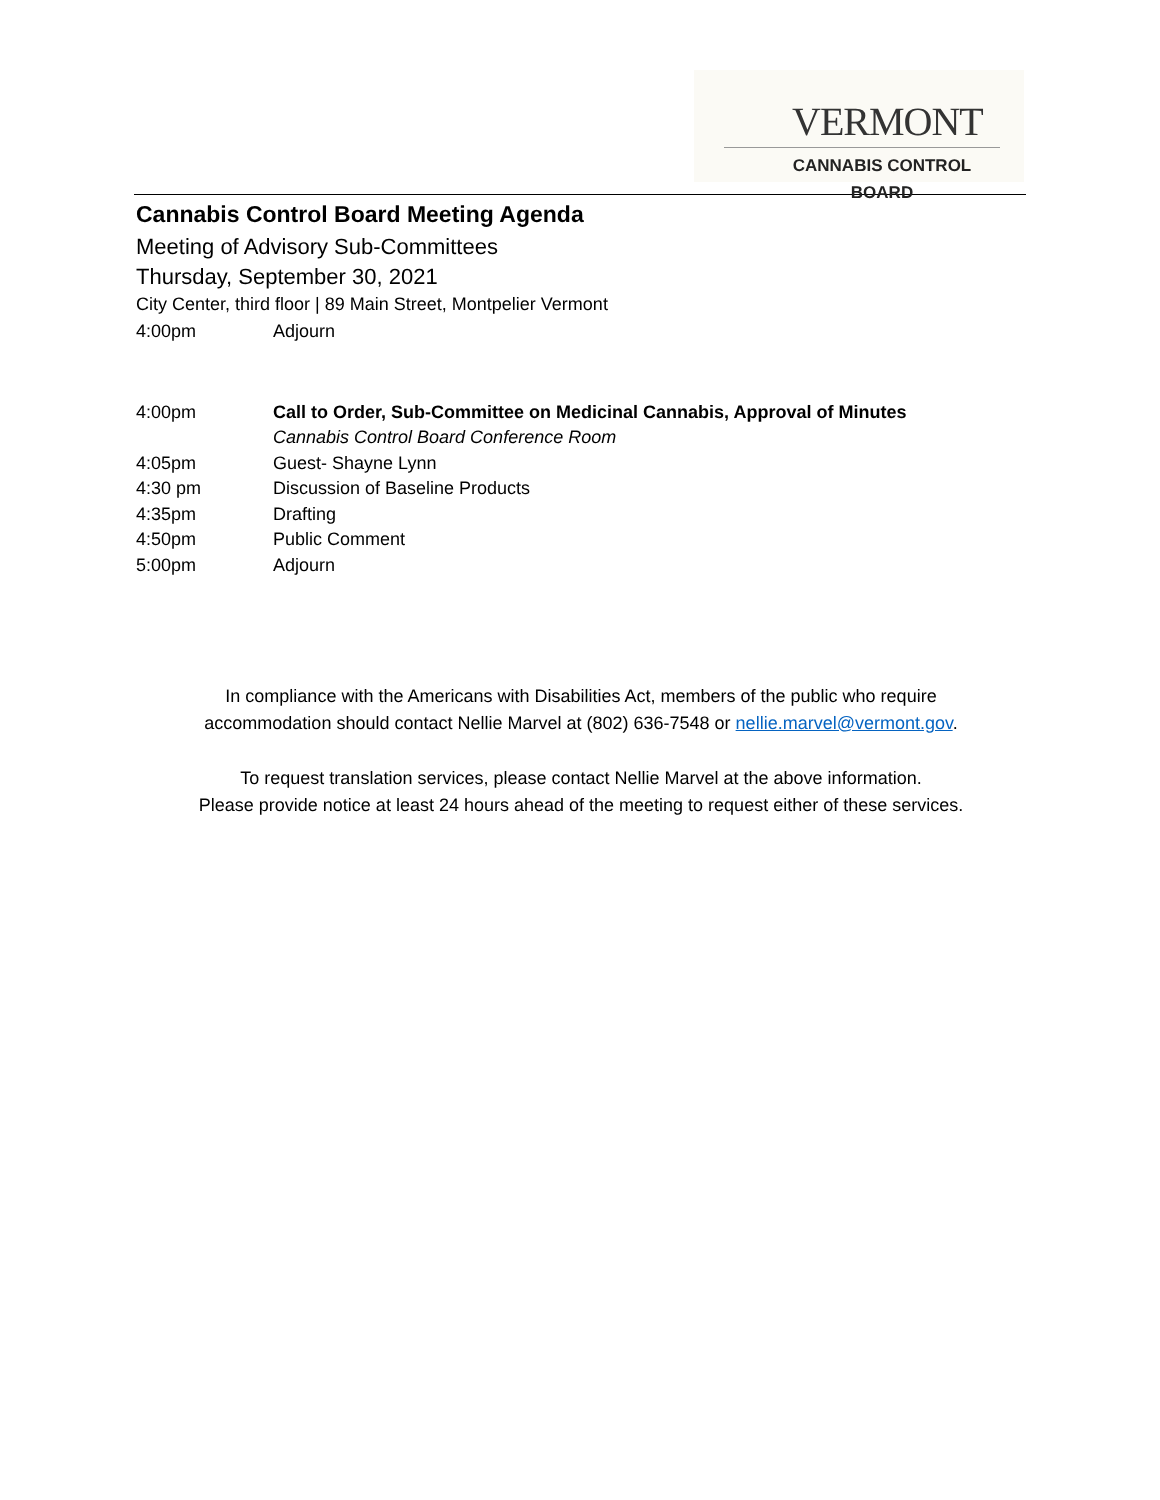VERMONT
CANNABIS CONTROL BOARD
Cannabis Control Board Meeting Agenda
Meeting of Advisory Sub-Committees
Thursday, September 30, 2021
City Center, third floor | 89 Main Street, Montpelier Vermont
4:00pm Adjourn
4:00pm Call to Order, Sub-Committee on Medicinal Cannabis, Approval of Minutes
Cannabis Control Board Conference Room
4:05pm Guest- Shayne Lynn
4:30 pm Discussion of Baseline Products
4:35pm Drafting
4:50pm Public Comment
5:00pm Adjourn
In compliance with the Americans with Disabilities Act, members of the public who require
accommodation should contact Nellie Marvel at (802) 636-7548 or nellie.marvel@vermont.gov.
To request translation services, please contact Nellie Marvel at the above information.
Please provide notice at least 24 hours ahead of the meeting to request either of these services.